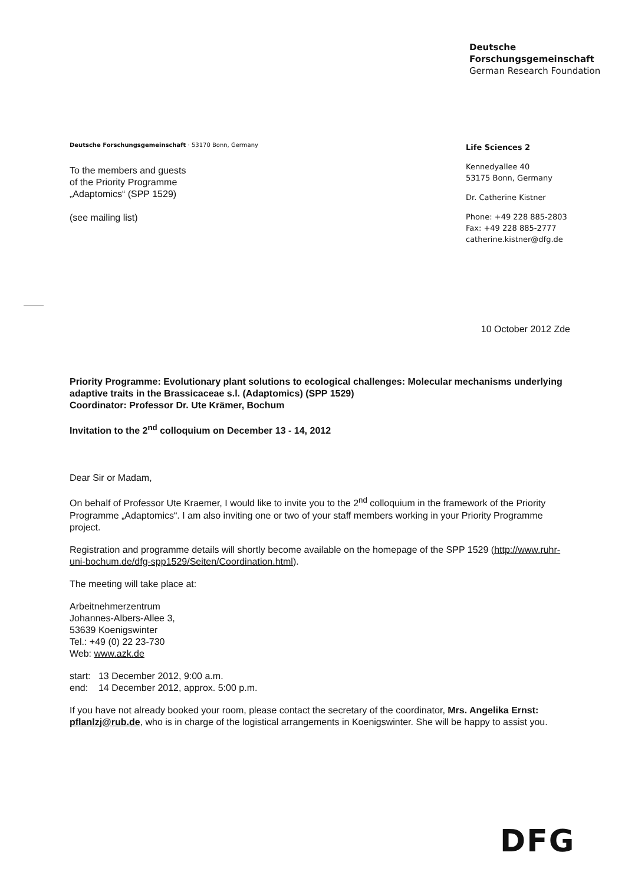Deutsche
Forschungsgemeinschaft
German Research Foundation
Deutsche Forschungsgemeinschaft · 53170 Bonn, Germany
To the members and guests
of the Priority Programme
„Adaptomics“ (SPP 1529)
(see mailing list)
Life Sciences 2
Kennedyallee 40
53175 Bonn, Germany
Dr. Catherine Kistner
Phone: +49 228 885-2803
Fax: +49 228 885-2777
catherine.kistner@dfg.de
10 October 2012 Zde
Priority Programme: Evolutionary plant solutions to ecological challenges: Molecular mechanisms underlying adaptive traits in the Brassicaceae s.l. (Adaptomics) (SPP 1529)
Coordinator: Professor Dr. Ute Krämer, Bochum
Invitation to the 2<sup>nd</sup> colloquium on December 13 - 14, 2012
Dear Sir or Madam,
On behalf of Professor Ute Kraemer, I would like to invite you to the 2<sup>nd</sup> colloquium in the framework of the Priority Programme „Adaptomics“. I am also inviting one or two of your staff members working in your Priority Programme project.
Registration and programme details will shortly become available on the homepage of the SPP 1529 (http://www.ruhr-uni-bochum.de/dfg-spp1529/Seiten/Coordination.html).
The meeting will take place at:
Arbeitnehmerzentrum
Johannes-Albers-Allee 3,
53639 Koenigswinter
Tel.: +49 (0) 22 23-730
Web: www.azk.de
start: 13 December 2012, 9:00 a.m.
end: 14 December 2012, approx. 5:00 p.m.
If you have not already booked your room, please contact the secretary of the coordinator, Mrs. Angelika Ernst: pflanlzj@rub.de, who is in charge of the logistical arrangements in Koenigswinter. She will be happy to assist you.
DFG